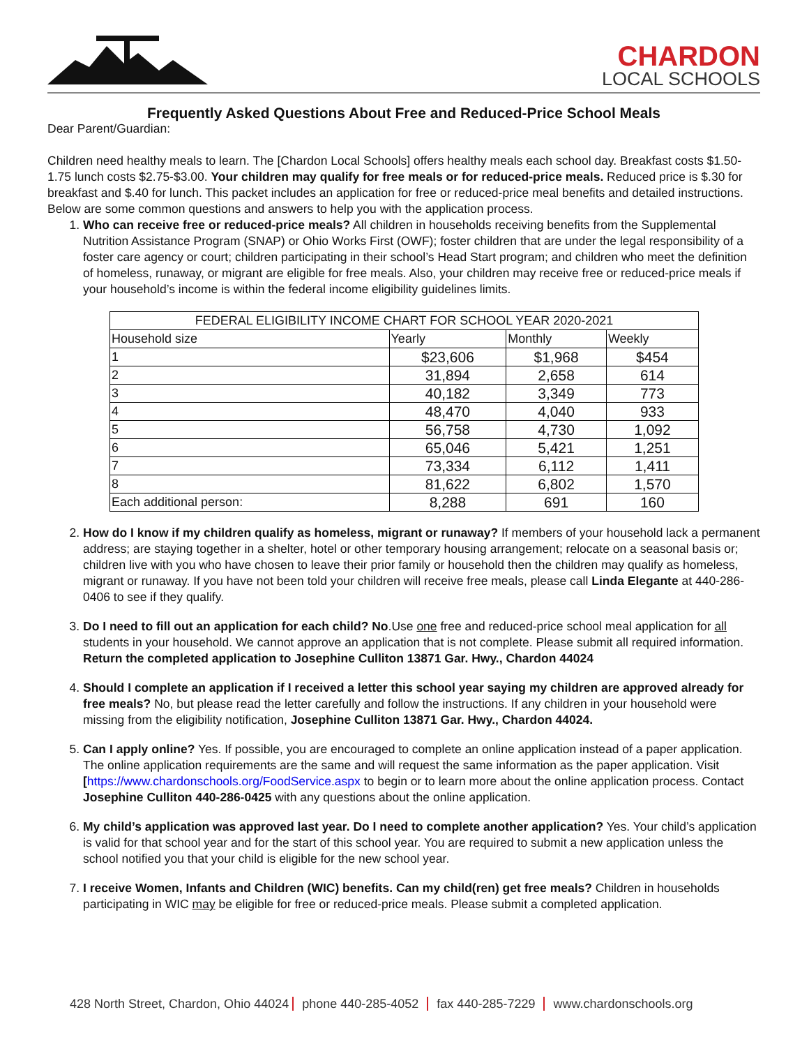CHARDON
LOCAL SCHOOLS
Frequently Asked Questions About Free and Reduced-Price School Meals
Dear Parent/Guardian:
Children need healthy meals to learn. The [Chardon Local Schools] offers healthy meals each school day. Breakfast costs $1.50-1.75 lunch costs $2.75-$3.00. Your children may qualify for free meals or for reduced-price meals. Reduced price is $.30 for breakfast and $.40 for lunch. This packet includes an application for free or reduced-price meal benefits and detailed instructions. Below are some common questions and answers to help you with the application process.
1. Who can receive free or reduced-price meals? All children in households receiving benefits from the Supplemental Nutrition Assistance Program (SNAP) or Ohio Works First (OWF); foster children that are under the legal responsibility of a foster care agency or court; children participating in their school’s Head Start program; and children who meet the definition of homeless, runaway, or migrant are eligible for free meals. Also, your children may receive free or reduced-price meals if your household’s income is within the federal income eligibility guidelines limits.
| FEDERAL ELIGIBILITY INCOME CHART FOR SCHOOL YEAR 2020-2021 | | | |
| --- | --- | --- | --- |
| Household size | Yearly | Monthly | Weekly |
| 1 | $23,606 | $1,968 | $454 |
| 2 | 31,894 | 2,658 | 614 |
| 3 | 40,182 | 3,349 | 773 |
| 4 | 48,470 | 4,040 | 933 |
| 5 | 56,758 | 4,730 | 1,092 |
| 6 | 65,046 | 5,421 | 1,251 |
| 7 | 73,334 | 6,112 | 1,411 |
| 8 | 81,622 | 6,802 | 1,570 |
| Each additional person: | 8,288 | 691 | 160 |
2. How do I know if my children qualify as homeless, migrant or runaway? If members of your household lack a permanent address; are staying together in a shelter, hotel or other temporary housing arrangement; relocate on a seasonal basis or; children live with you who have chosen to leave their prior family or household then the children may qualify as homeless, migrant or runaway. If you have not been told your children will receive free meals, please call Linda Elegante at 440-286-0406 to see if they qualify.
3. Do I need to fill out an application for each child? No.Use one free and reduced-price school meal application for all students in your household. We cannot approve an application that is not complete. Please submit all required information. Return the completed application to Josephine Culliton 13871 Gar. Hwy., Chardon 44024
4. Should I complete an application if I received a letter this school year saying my children are approved already for free meals? No, but please read the letter carefully and follow the instructions. If any children in your household were missing from the eligibility notification, Josephine Culliton 13871 Gar. Hwy., Chardon 44024.
5. Can I apply online? Yes. If possible, you are encouraged to complete an online application instead of a paper application. The online application requirements are the same and will request the same information as the paper application. Visit [https://www.chardonschools.org/FoodService.aspx to begin or to learn more about the online application process. Contact Josephine Culliton 440-286-0425 with any questions about the online application.
6. My child’s application was approved last year. Do I need to complete another application? Yes. Your child’s application is valid for that school year and for the start of this school year. You are required to submit a new application unless the school notified you that your child is eligible for the new school year.
7. I receive Women, Infants and Children (WIC) benefits. Can my child(ren) get free meals? Children in households participating in WIC may be eligible for free or reduced-price meals. Please submit a completed application.
428 North Street, Chardon, Ohio 44024 phone 440-285-4052 fax 440-285-7229 www.chardonschools.org